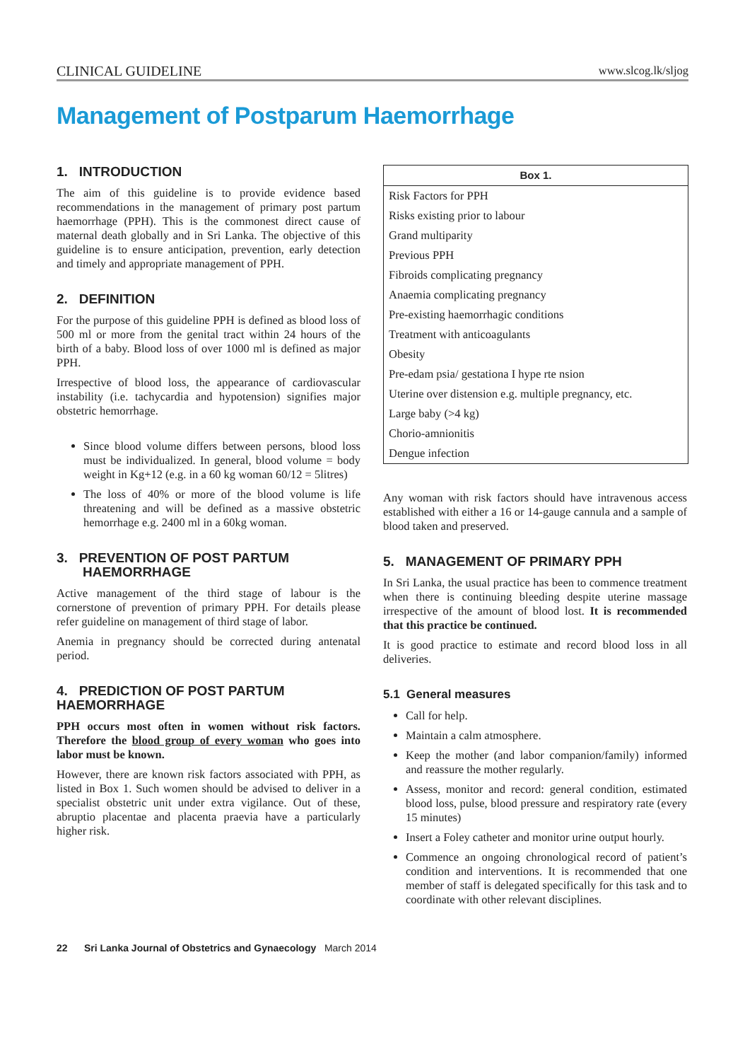CLINICAL GUIDELINE www.slcog.lk/sljog
Management of Postparum Haemorrhage
1. INTRODUCTION
The aim of this guideline is to provide evidence based recommendations in the management of primary post partum haemorrhage (PPH). This is the commonest direct cause of maternal death globally and in Sri Lanka. The objective of this guideline is to ensure anticipation, prevention, early detection and timely and appropriate management of PPH.
2. DEFINITION
For the purpose of this guideline PPH is defined as blood loss of 500 ml or more from the genital tract within 24 hours of the birth of a baby. Blood loss of over 1000 ml is defined as major PPH.
Irrespective of blood loss, the appearance of cardiovascular instability (i.e. tachycardia and hypotension) signifies major obstetric hemorrhage.
Since blood volume differs between persons, blood loss must be individualized. In general, blood volume = body weight in Kg+12 (e.g. in a 60 kg woman 60/12 = 5litres)
The loss of 40% or more of the blood volume is life threatening and will be defined as a massive obstetric hemorrhage e.g. 2400 ml in a 60kg woman.
3. PREVENTION OF POST PARTUM
HAEMORRHAGE
Active management of the third stage of labour is the cornerstone of prevention of primary PPH. For details please refer guideline on management of third stage of labor.
Anemia in pregnancy should be corrected during antenatal period.
4. PREDICTION OF POST PARTUM HAEMORRHAGE
PPH occurs most often in women without risk factors. Therefore the blood group of every woman who goes into labor must be known.
However, there are known risk factors associated with PPH, as listed in Box 1. Such women should be advised to deliver in a specialist obstetric unit under extra vigilance. Out of these, abruptio placentae and placenta praevia have a particularly higher risk.
| Box 1. |
| --- |
| Risk Factors for PPH |
| Risks existing prior to labour |
| Grand multiparity |
| Previous PPH |
| Fibroids complicating pregnancy |
| Anaemia complicating pregnancy |
| Pre-existing haemorrhagic conditions |
| Treatment with anticoagulants |
| Obesity |
| Pre-edam psia/ gestationa I hype rte nsion |
| Uterine over distension e.g. multiple pregnancy, etc. |
| Large baby (>4 kg) |
| Chorio-amnionitis |
| Dengue infection |
Any woman with risk factors should have intravenous access established with either a 16 or 14-gauge cannula and a sample of blood taken and preserved.
5. MANAGEMENT OF PRIMARY PPH
In Sri Lanka, the usual practice has been to commence treatment when there is continuing bleeding despite uterine massage irrespective of the amount of blood lost. It is recommended that this practice be continued.
It is good practice to estimate and record blood loss in all deliveries.
5.1 General measures
Call for help.
Maintain a calm atmosphere.
Keep the mother (and labor companion/family) informed and reassure the mother regularly.
Assess, monitor and record: general condition, estimated blood loss, pulse, blood pressure and respiratory rate (every 15 minutes)
Insert a Foley catheter and monitor urine output hourly.
Commence an ongoing chronological record of patient’s condition and interventions. It is recommended that one member of staff is delegated specifically for this task and to coordinate with other relevant disciplines.
22 Sri Lanka Journal of Obstetrics and Gynaecology March 2014